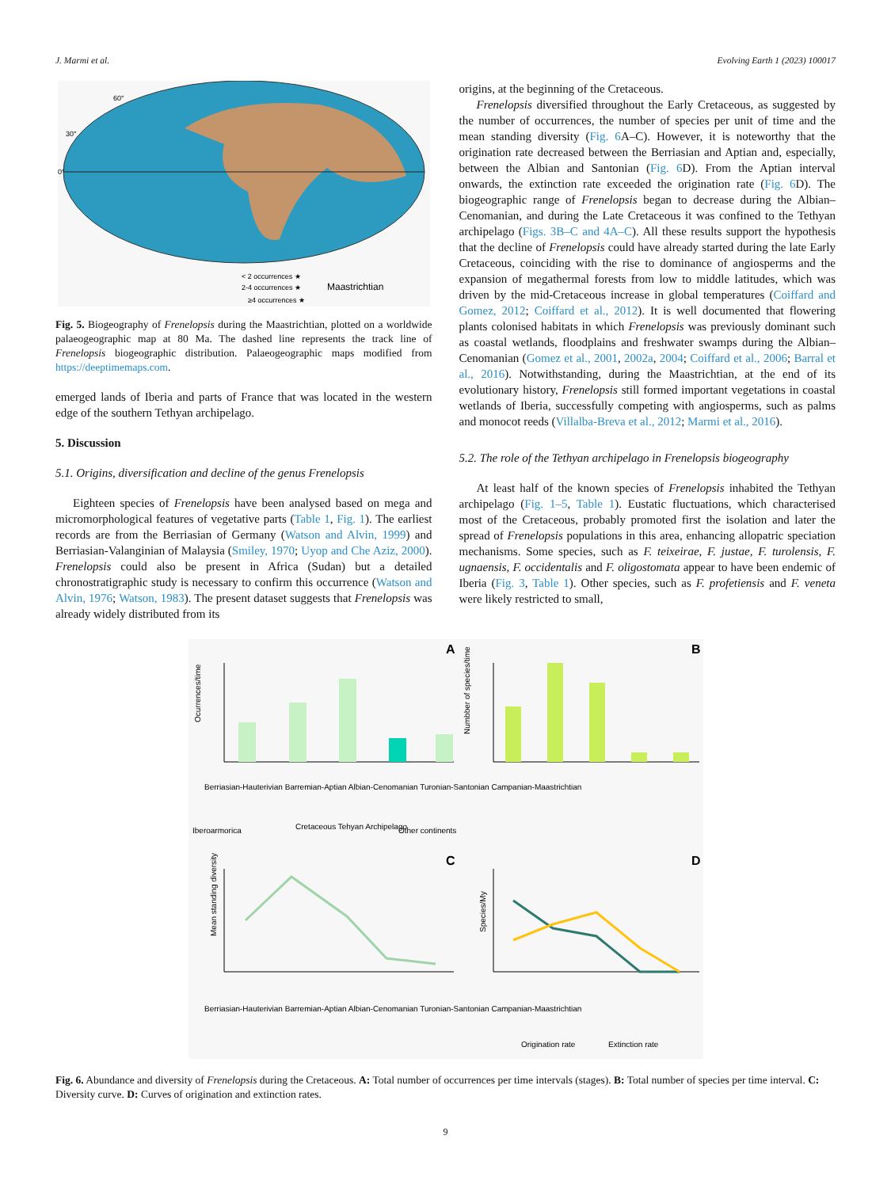J. Marmi et al. Evolving Earth 1 (2023) 100017
0°
30°
60°
< 2 occurrences ★
2-4 occurrences ★
≥4 occurrences ★
Maastrichtian
Fig. 5. Biogeography of Frenelopsis during the Maastrichtian, plotted on a worldwide palaeogeographic map at 80 Ma. The dashed line represents the track line of Frenelopsis biogeographic distribution. Palaeogeographic maps modified from https://deeptimemaps.com.
emerged lands of Iberia and parts of France that was located in the western edge of the southern Tethyan archipelago.
5. Discussion
5.1. Origins, diversification and decline of the genus Frenelopsis
Eighteen species of Frenelopsis have been analysed based on mega and micromorphological features of vegetative parts (Table 1, Fig. 1). The earliest records are from the Berriasian of Germany (Watson and Alvin, 1999) and Berriasian-Valanginian of Malaysia (Smiley, 1970; Uyop and Che Aziz, 2000). Frenelopsis could also be present in Africa (Sudan) but a detailed chronostratigraphic study is necessary to confirm this occurrence (Watson and Alvin, 1976; Watson, 1983). The present dataset suggests that Frenelopsis was already widely distributed from its
origins, at the beginning of the Cretaceous.
Frenelopsis diversified throughout the Early Cretaceous, as suggested by the number of occurrences, the number of species per unit of time and the mean standing diversity (Fig. 6 A–C). However, it is noteworthy that the origination rate decreased between the Berriasian and Aptian and, especially, between the Albian and Santonian (Fig. 6 D). From the Aptian interval onwards, the extinction rate exceeded the origination rate (Fig. 6 D). The biogeographic range of Frenelopsis began to decrease during the Albian–Cenomanian, and during the Late Cretaceous it was confined to the Tethyan archipelago (Figs. 3B–C and 4A–C). All these results support the hypothesis that the decline of Frenelopsis could have already started during the late Early Cretaceous, coinciding with the rise to dominance of angiosperms and the expansion of megathermal forests from low to middle latitudes, which was driven by the mid-Cretaceous increase in global temperatures (Coiffard and Gomez, 2012; Coiffard et al., 2012). It is well documented that flowering plants colonised habitats in which Frenelopsis was previously dominant such as coastal wetlands, floodplains and freshwater swamps during the Albian–Cenomanian (Gomez et al., 2001, 2002a, 2004; Coiffard et al., 2006; Barral et al., 2016). Notwithstanding, during the Maastrichtian, at the end of its evolutionary history, Frenelopsis still formed important vegetations in coastal wetlands of Iberia, successfully competing with angiosperms, such as palms and monocot reeds (Villalba-Breva et al., 2012; Marmi et al., 2016).
5.2. The role of the Tethyan archipelago in Frenelopsis biogeography
At least half of the known species of Frenelopsis inhabited the Tethyan archipelago (Fig. 1–5, Table 1). Eustatic fluctuations, which characterised most of the Cretaceous, probably promoted first the isolation and later the spread of Frenelopsis populations in this area, enhancing allopatric speciation mechanisms. Some species, such as F. teixeirae, F. justae, F. turolensis, F. ugnaensis, F. occidentalis and F. oligostomata appear to have been endemic of Iberia (Fig. 3, Table 1). Other species, such as F. profetiensis and F. veneta were likely restricted to small,
A
B
C
D
Ocurrences/time
Numbber of species/time
Iberoarmorica
Cretaceous Tehyan Archipelago
Other continents
Mean standing diversity
Species/My
Origination rate
Extinction rate
Berriasian-Hauterivian Barremian-Aptian Albian-Cenomanian Turonian-Santonian Campanian-Maastrichtian
Berriasian-Hauterivian Barremian-Aptian Albian-Cenomanian Turonian-Santonian Campanian-Maastrichtian
Fig. 6. Abundance and diversity of Frenelopsis during the Cretaceous. A: Total number of occurrences per time intervals (stages). B: Total number of species per time interval. C: Diversity curve. D: Curves of origination and extinction rates.
9